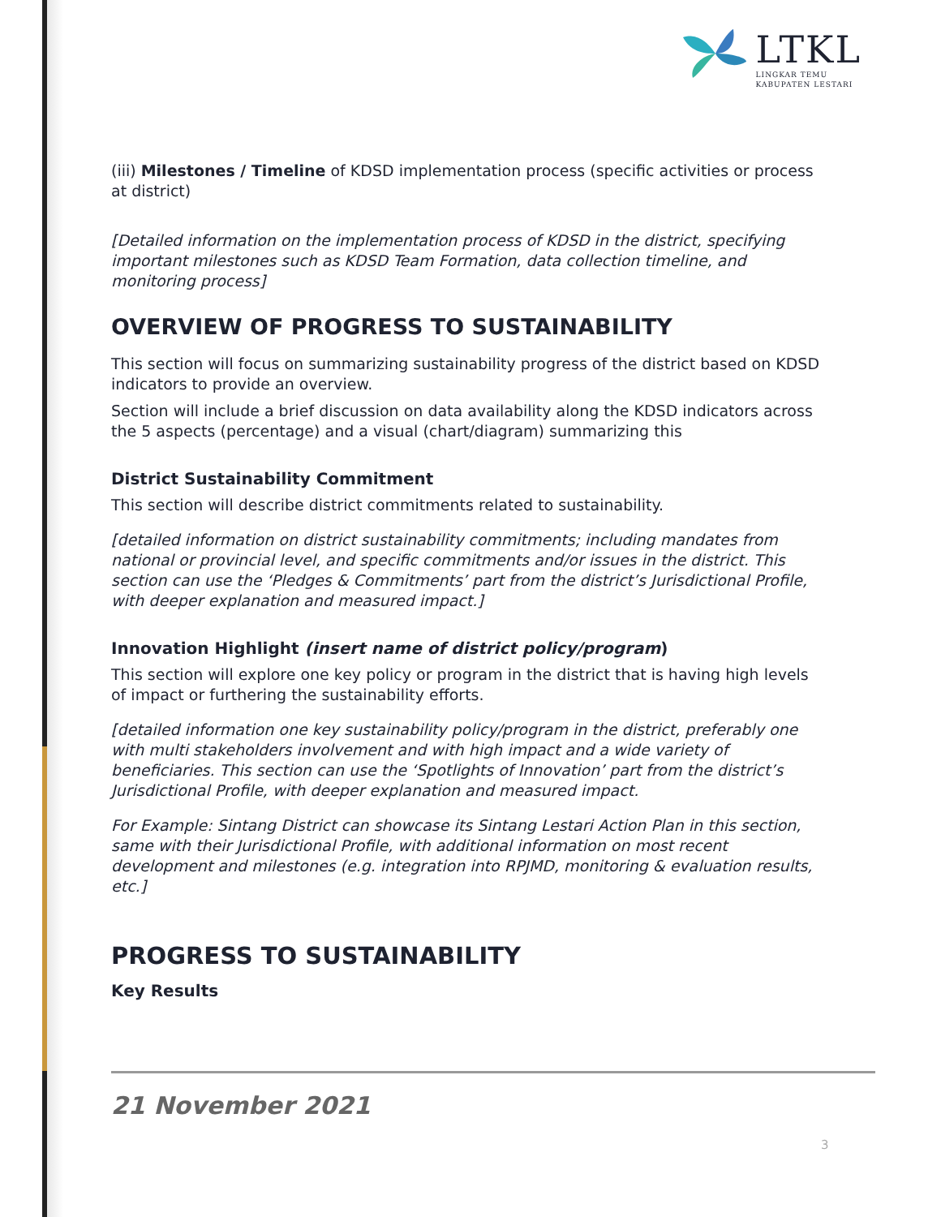LTKL
LINGKAR TEMU
KABUPATEN LESTARI
(iii) Milestones / Timeline of KDSD implementation process (specific activities or process at district)
[Detailed information on the implementation process of KDSD in the district, specifying important milestones such as KDSD Team Formation, data collection timeline, and monitoring process]
OVERVIEW OF PROGRESS TO SUSTAINABILITY
This section will focus on summarizing sustainability progress of the district based on KDSD indicators to provide an overview.
Section will include a brief discussion on data availability along the KDSD indicators across the 5 aspects (percentage) and a visual (chart/diagram) summarizing this
District Sustainability Commitment
This section will describe district commitments related to sustainability.
[detailed information on district sustainability commitments; including mandates from national or provincial level, and specific commitments and/or issues in the district. This section can use the ‘Pledges & Commitments’ part from the district’s Jurisdictional Profile, with deeper explanation and measured impact.]
Innovation Highlight (insert name of district policy/program)
This section will explore one key policy or program in the district that is having high levels of impact or furthering the sustainability efforts.
[detailed information one key sustainability policy/program in the district, preferably one with multi stakeholders involvement and with high impact and a wide variety of beneficiaries. This section can use the ‘Spotlights of Innovation’ part from the district’s Jurisdictional Profile, with deeper explanation and measured impact.
For Example: Sintang District can showcase its Sintang Lestari Action Plan in this section, same with their Jurisdictional Profile, with additional information on most recent development and milestones (e.g. integration into RPJMD, monitoring & evaluation results, etc.]
PROGRESS TO SUSTAINABILITY
Key Results
21 November 2021
3